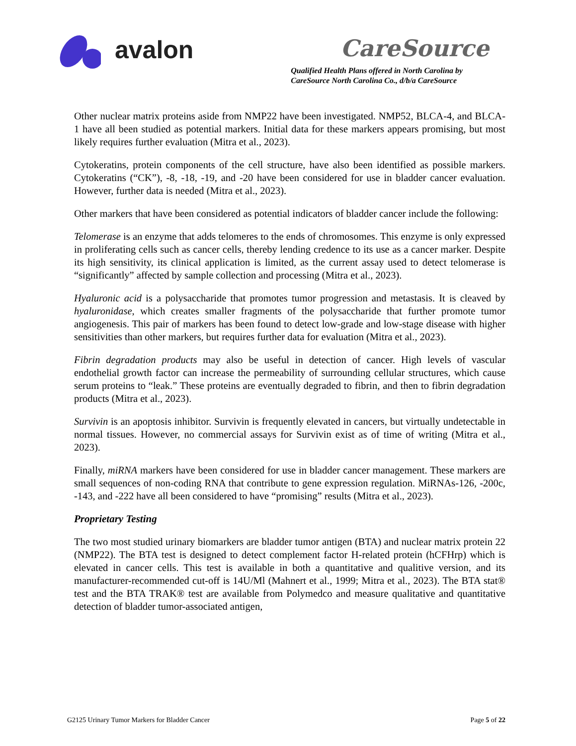avalon
CareSource
Qualified Health Plans offered in North Carolina by
CareSource North Carolina Co., d/b/a CareSource
Other nuclear matrix proteins aside from NMP22 have been investigated. NMP52, BLCA-4, and BLCA-1 have all been studied as potential markers. Initial data for these markers appears promising, but most likely requires further evaluation (Mitra et al., 2023).
Cytokeratins, protein components of the cell structure, have also been identified as possible markers. Cytokeratins (“CK”), -8, -18, -19, and -20 have been considered for use in bladder cancer evaluation. However, further data is needed (Mitra et al., 2023).
Other markers that have been considered as potential indicators of bladder cancer include the following:
Telomerase is an enzyme that adds telomeres to the ends of chromosomes. This enzyme is only expressed in proliferating cells such as cancer cells, thereby lending credence to its use as a cancer marker. Despite its high sensitivity, its clinical application is limited, as the current assay used to detect telomerase is “significantly” affected by sample collection and processing (Mitra et al., 2023).
Hyaluronic acid is a polysaccharide that promotes tumor progression and metastasis. It is cleaved by hyaluronidase, which creates smaller fragments of the polysaccharide that further promote tumor angiogenesis. This pair of markers has been found to detect low-grade and low-stage disease with higher sensitivities than other markers, but requires further data for evaluation (Mitra et al., 2023).
Fibrin degradation products may also be useful in detection of cancer. High levels of vascular endothelial growth factor can increase the permeability of surrounding cellular structures, which cause serum proteins to “leak.” These proteins are eventually degraded to fibrin, and then to fibrin degradation products (Mitra et al., 2023).
Survivin is an apoptosis inhibitor. Survivin is frequently elevated in cancers, but virtually undetectable in normal tissues. However, no commercial assays for Survivin exist as of time of writing (Mitra et al., 2023).
Finally, miRNA markers have been considered for use in bladder cancer management. These markers are small sequences of non-coding RNA that contribute to gene expression regulation. MiRNAs-126, -200c, -143, and -222 have all been considered to have “promising” results (Mitra et al., 2023).
Proprietary Testing
The two most studied urinary biomarkers are bladder tumor antigen (BTA) and nuclear matrix protein 22 (NMP22). The BTA test is designed to detect complement factor H-related protein (hCFHrp) which is elevated in cancer cells. This test is available in both a quantitative and qualitive version, and its manufacturer-recommended cut-off is 14U/Ml (Mahnert et al., 1999; Mitra et al., 2023). The BTA stat® test and the BTA TRAK® test are available from Polymedco and measure qualitative and quantitative detection of bladder tumor-associated antigen,
G2125 Urinary Tumor Markers for Bladder Cancer Page 5 of 22